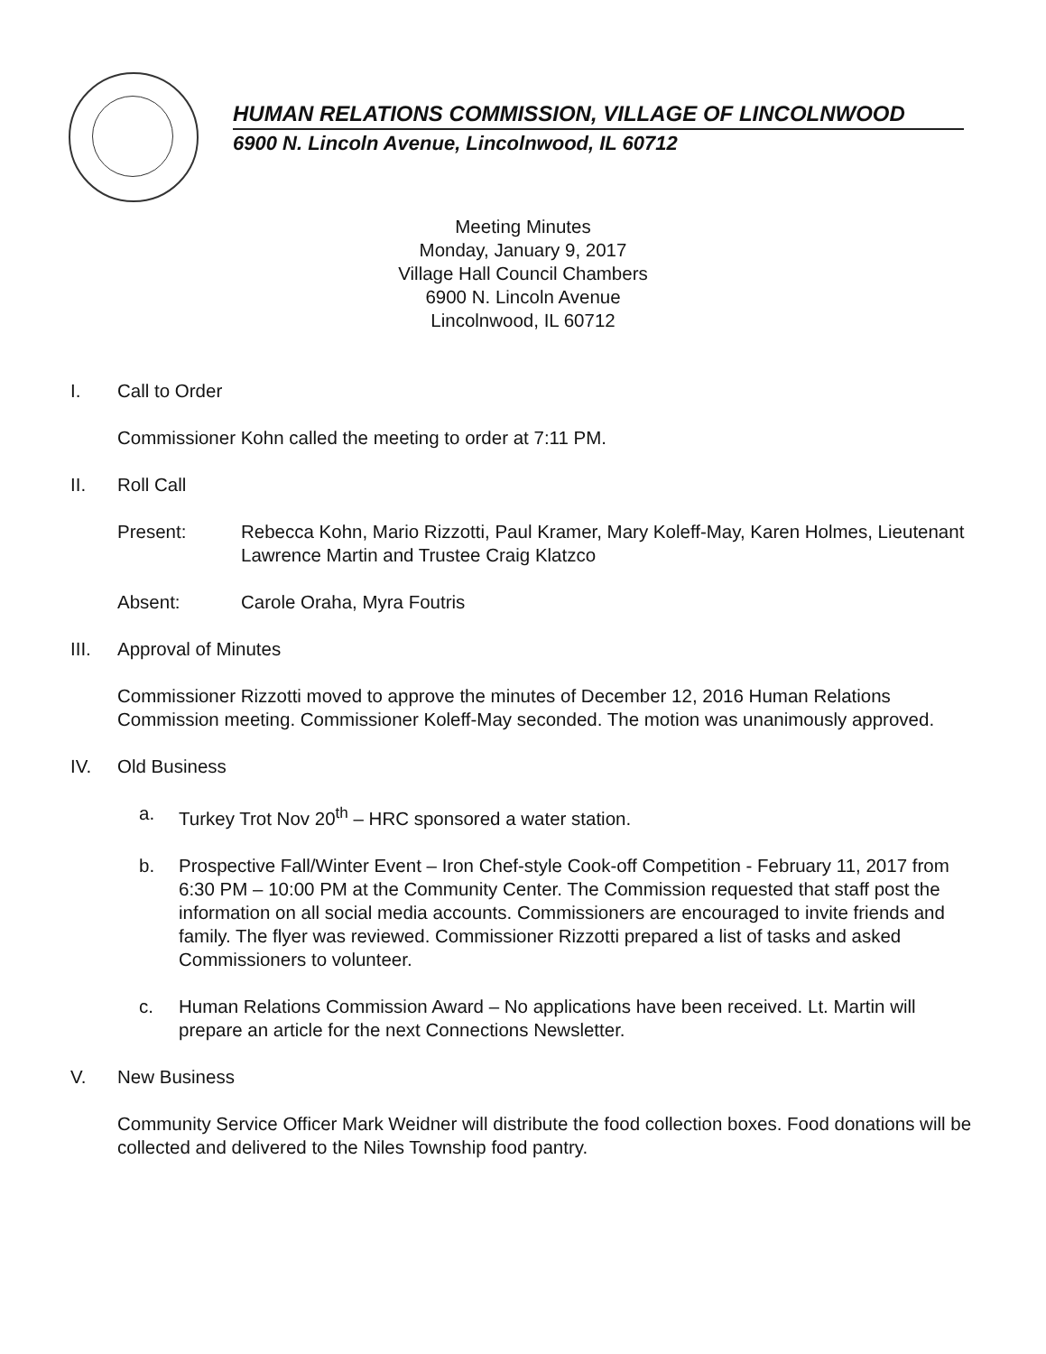HUMAN RELATIONS COMMISSION, VILLAGE OF LINCOLNWOOD
6900 N. Lincoln Avenue, Lincolnwood, IL 60712
Meeting Minutes
Monday, January 9, 2017
Village Hall Council Chambers
6900 N. Lincoln Avenue
Lincolnwood, IL 60712
I. Call to Order
Commissioner Kohn called the meeting to order at 7:11 PM.
II. Roll Call
Present: Rebecca Kohn, Mario Rizzotti, Paul Kramer, Mary Koleff-May, Karen Holmes, Lieutenant Lawrence Martin and Trustee Craig Klatzco
Absent: Carole Oraha, Myra Foutris
III. Approval of Minutes
Commissioner Rizzotti moved to approve the minutes of December 12, 2016 Human Relations Commission meeting. Commissioner Koleff-May seconded. The motion was unanimously approved.
IV. Old Business
a. Turkey Trot Nov 20<sup>th</sup> – HRC sponsored a water station.
b. Prospective Fall/Winter Event – Iron Chef-style Cook-off Competition - February 11, 2017 from 6:30 PM – 10:00 PM at the Community Center. The Commission requested that staff post the information on all social media accounts. Commissioners are encouraged to invite friends and family. The flyer was reviewed. Commissioner Rizzotti prepared a list of tasks and asked Commissioners to volunteer.
c. Human Relations Commission Award – No applications have been received. Lt. Martin will prepare an article for the next Connections Newsletter.
V. New Business
Community Service Officer Mark Weidner will distribute the food collection boxes. Food donations will be collected and delivered to the Niles Township food pantry.